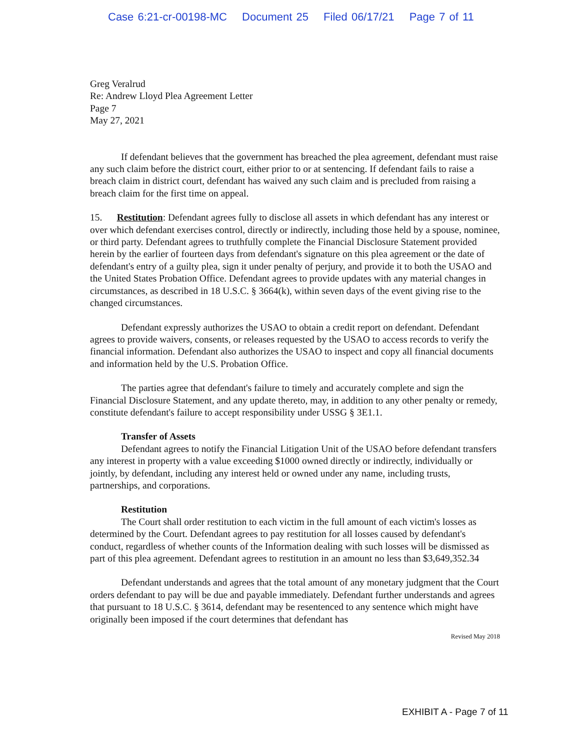Case 6:21-cr-00198-MC Document 25 Filed 06/17/21 Page 7 of 11
Greg Veralrud
Re: Andrew Lloyd Plea Agreement Letter
Page 7
May 27, 2021
If defendant believes that the government has breached the plea agreement, defendant must raise any such claim before the district court, either prior to or at sentencing. If defendant fails to raise a breach claim in district court, defendant has waived any such claim and is precluded from raising a breach claim for the first time on appeal.
15. Restitution: Defendant agrees fully to disclose all assets in which defendant has any interest or over which defendant exercises control, directly or indirectly, including those held by a spouse, nominee, or third party. Defendant agrees to truthfully complete the Financial Disclosure Statement provided herein by the earlier of fourteen days from defendant's signature on this plea agreement or the date of defendant's entry of a guilty plea, sign it under penalty of perjury, and provide it to both the USAO and the United States Probation Office. Defendant agrees to provide updates with any material changes in circumstances, as described in 18 U.S.C. § 3664(k), within seven days of the event giving rise to the changed circumstances.
Defendant expressly authorizes the USAO to obtain a credit report on defendant. Defendant agrees to provide waivers, consents, or releases requested by the USAO to access records to verify the financial information. Defendant also authorizes the USAO to inspect and copy all financial documents and information held by the U.S. Probation Office.
The parties agree that defendant's failure to timely and accurately complete and sign the Financial Disclosure Statement, and any update thereto, may, in addition to any other penalty or remedy, constitute defendant's failure to accept responsibility under USSG § 3E1.1.
Transfer of Assets
Defendant agrees to notify the Financial Litigation Unit of the USAO before defendant transfers any interest in property with a value exceeding $1000 owned directly or indirectly, individually or jointly, by defendant, including any interest held or owned under any name, including trusts, partnerships, and corporations.
Restitution
The Court shall order restitution to each victim in the full amount of each victim's losses as determined by the Court. Defendant agrees to pay restitution for all losses caused by defendant's conduct, regardless of whether counts of the Information dealing with such losses will be dismissed as part of this plea agreement. Defendant agrees to restitution in an amount no less than $3,649,352.34
Defendant understands and agrees that the total amount of any monetary judgment that the Court orders defendant to pay will be due and payable immediately. Defendant further understands and agrees that pursuant to 18 U.S.C. § 3614, defendant may be resentenced to any sentence which might have originally been imposed if the court determines that defendant has
Revised May 2018
EXHIBIT A - Page 7 of 11